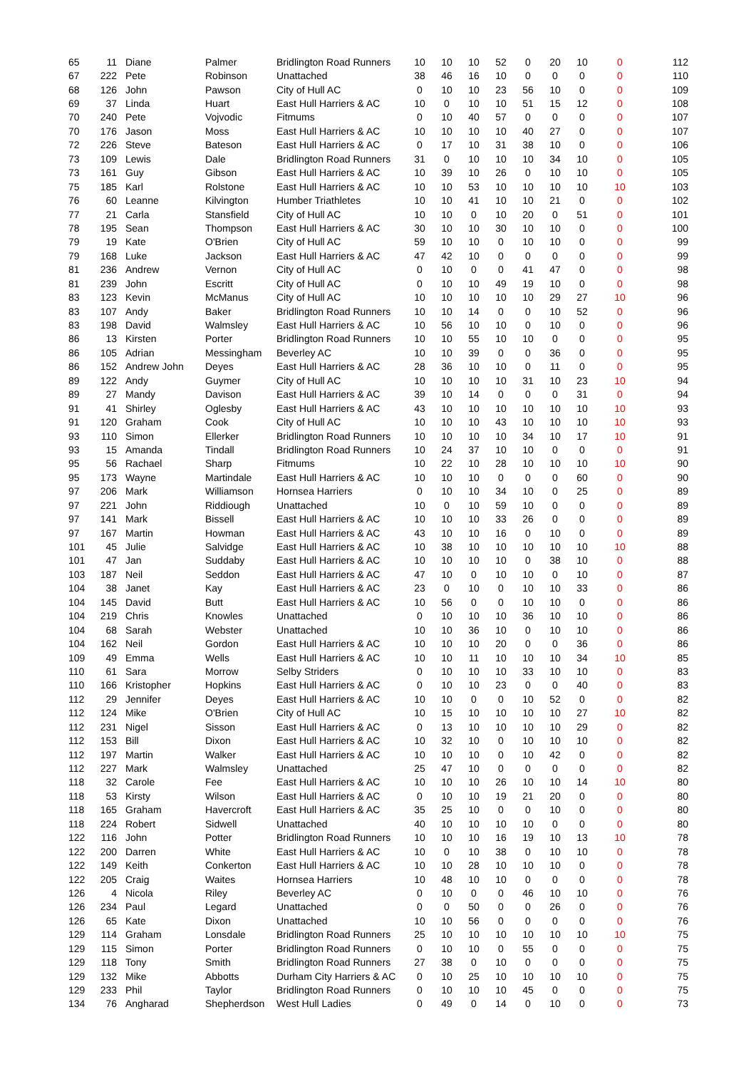| 65 | 11 | Diane | Palmer | Bridlington Road Runners | 10 | 10 | 10 | 52 | 0 | 20 | 10 | 0 | 112 |
| 67 | 222 | Pete | Robinson | Unattached | 38 | 46 | 16 | 10 | 0 | 0 | 0 | 0 | 110 |
| 68 | 126 | John | Pawson | City of Hull AC | 0 | 10 | 10 | 23 | 56 | 10 | 0 | 0 | 109 |
| 69 | 37 | Linda | Huart | East Hull Harriers & AC | 10 | 0 | 10 | 10 | 51 | 15 | 12 | 0 | 108 |
| 70 | 240 | Pete | Vojvodic | Fitmums | 0 | 10 | 40 | 57 | 0 | 0 | 0 | 0 | 107 |
| 70 | 176 | Jason | Moss | East Hull Harriers & AC | 10 | 10 | 10 | 10 | 40 | 27 | 0 | 0 | 107 |
| 72 | 226 | Steve | Bateson | East Hull Harriers & AC | 0 | 17 | 10 | 31 | 38 | 10 | 0 | 0 | 106 |
| 73 | 109 | Lewis | Dale | Bridlington Road Runners | 31 | 0 | 10 | 10 | 10 | 34 | 10 | 0 | 105 |
| 73 | 161 | Guy | Gibson | East Hull Harriers & AC | 10 | 39 | 10 | 26 | 0 | 10 | 10 | 0 | 105 |
| 75 | 185 | Karl | Rolstone | East Hull Harriers & AC | 10 | 10 | 53 | 10 | 10 | 10 | 10 | 10 | 103 |
| 76 | 60 | Leanne | Kilvington | Humber Triathletes | 10 | 10 | 41 | 10 | 10 | 21 | 0 | 0 | 102 |
| 77 | 21 | Carla | Stansfield | City of Hull AC | 10 | 10 | 0 | 10 | 20 | 0 | 51 | 0 | 101 |
| 78 | 195 | Sean | Thompson | East Hull Harriers & AC | 30 | 10 | 10 | 30 | 10 | 10 | 0 | 0 | 100 |
| 79 | 19 | Kate | O'Brien | City of Hull AC | 59 | 10 | 10 | 0 | 10 | 10 | 0 | 0 | 99 |
| 79 | 168 | Luke | Jackson | East Hull Harriers & AC | 47 | 42 | 10 | 0 | 0 | 0 | 0 | 0 | 99 |
| 81 | 236 | Andrew | Vernon | City of Hull AC | 0 | 10 | 0 | 0 | 41 | 47 | 0 | 0 | 98 |
| 81 | 239 | John | Escritt | City of Hull AC | 0 | 10 | 10 | 49 | 19 | 10 | 0 | 0 | 98 |
| 83 | 123 | Kevin | McManus | City of Hull AC | 10 | 10 | 10 | 10 | 10 | 29 | 27 | 10 | 96 |
| 83 | 107 | Andy | Baker | Bridlington Road Runners | 10 | 10 | 14 | 0 | 0 | 10 | 52 | 0 | 96 |
| 83 | 198 | David | Walmsley | East Hull Harriers & AC | 10 | 56 | 10 | 10 | 0 | 10 | 0 | 0 | 96 |
| 86 | 13 | Kirsten | Porter | Bridlington Road Runners | 10 | 10 | 55 | 10 | 10 | 0 | 0 | 0 | 95 |
| 86 | 105 | Adrian | Messingham | Beverley AC | 10 | 10 | 39 | 0 | 0 | 36 | 0 | 0 | 95 |
| 86 | 152 | Andrew John | Deyes | East Hull Harriers & AC | 28 | 36 | 10 | 10 | 0 | 11 | 0 | 0 | 95 |
| 89 | 122 | Andy | Guymer | City of Hull AC | 10 | 10 | 10 | 10 | 31 | 10 | 23 | 10 | 94 |
| 89 | 27 | Mandy | Davison | East Hull Harriers & AC | 39 | 10 | 14 | 0 | 0 | 0 | 31 | 0 | 94 |
| 91 | 41 | Shirley | Oglesby | East Hull Harriers & AC | 43 | 10 | 10 | 10 | 10 | 10 | 10 | 10 | 93 |
| 91 | 120 | Graham | Cook | City of Hull AC | 10 | 10 | 10 | 43 | 10 | 10 | 10 | 10 | 93 |
| 93 | 110 | Simon | Ellerker | Bridlington Road Runners | 10 | 10 | 10 | 10 | 34 | 10 | 17 | 10 | 91 |
| 93 | 15 | Amanda | Tindall | Bridlington Road Runners | 10 | 24 | 37 | 10 | 10 | 0 | 0 | 0 | 91 |
| 95 | 56 | Rachael | Sharp | Fitmums | 10 | 22 | 10 | 28 | 10 | 10 | 10 | 10 | 90 |
| 95 | 173 | Wayne | Martindale | East Hull Harriers & AC | 10 | 10 | 10 | 0 | 0 | 0 | 60 | 0 | 90 |
| 97 | 206 | Mark | Williamson | Hornsea Harriers | 0 | 10 | 10 | 34 | 10 | 0 | 25 | 0 | 89 |
| 97 | 221 | John | Riddiough | Unattached | 10 | 0 | 10 | 59 | 10 | 0 | 0 | 0 | 89 |
| 97 | 141 | Mark | Bissell | East Hull Harriers & AC | 10 | 10 | 10 | 33 | 26 | 0 | 0 | 0 | 89 |
| 97 | 167 | Martin | Howman | East Hull Harriers & AC | 43 | 10 | 10 | 16 | 0 | 10 | 0 | 0 | 89 |
| 101 | 45 | Julie | Salvidge | East Hull Harriers & AC | 10 | 38 | 10 | 10 | 10 | 10 | 10 | 10 | 88 |
| 101 | 47 | Jan | Suddaby | East Hull Harriers & AC | 10 | 10 | 10 | 10 | 0 | 38 | 10 | 0 | 88 |
| 103 | 187 | Neil | Seddon | East Hull Harriers & AC | 47 | 10 | 0 | 10 | 10 | 0 | 10 | 0 | 87 |
| 104 | 38 | Janet | Kay | East Hull Harriers & AC | 23 | 0 | 10 | 0 | 10 | 10 | 33 | 0 | 86 |
| 104 | 145 | David | Butt | East Hull Harriers & AC | 10 | 56 | 0 | 0 | 10 | 10 | 0 | 0 | 86 |
| 104 | 219 | Chris | Knowles | Unattached | 0 | 10 | 10 | 10 | 36 | 10 | 10 | 0 | 86 |
| 104 | 68 | Sarah | Webster | Unattached | 10 | 10 | 36 | 10 | 0 | 10 | 10 | 0 | 86 |
| 104 | 162 | Neil | Gordon | East Hull Harriers & AC | 10 | 10 | 10 | 20 | 0 | 0 | 36 | 0 | 86 |
| 109 | 49 | Emma | Wells | East Hull Harriers & AC | 10 | 10 | 11 | 10 | 10 | 10 | 34 | 10 | 85 |
| 110 | 61 | Sara | Morrow | Selby Striders | 0 | 10 | 10 | 10 | 33 | 10 | 10 | 0 | 83 |
| 110 | 166 | Kristopher | Hopkins | East Hull Harriers & AC | 0 | 10 | 10 | 23 | 0 | 0 | 40 | 0 | 83 |
| 112 | 29 | Jennifer | Deyes | East Hull Harriers & AC | 10 | 10 | 0 | 0 | 10 | 52 | 0 | 0 | 82 |
| 112 | 124 | Mike | O'Brien | City of Hull AC | 10 | 15 | 10 | 10 | 10 | 10 | 27 | 10 | 82 |
| 112 | 231 | Nigel | Sisson | East Hull Harriers & AC | 0 | 13 | 10 | 10 | 10 | 10 | 29 | 0 | 82 |
| 112 | 153 | Bill | Dixon | East Hull Harriers & AC | 10 | 32 | 10 | 0 | 10 | 10 | 10 | 0 | 82 |
| 112 | 197 | Martin | Walker | East Hull Harriers & AC | 10 | 10 | 10 | 0 | 10 | 42 | 0 | 0 | 82 |
| 112 | 227 | Mark | Walmsley | Unattached | 25 | 47 | 10 | 0 | 0 | 0 | 0 | 0 | 82 |
| 118 | 32 | Carole | Fee | East Hull Harriers & AC | 10 | 10 | 10 | 26 | 10 | 10 | 14 | 10 | 80 |
| 118 | 53 | Kirsty | Wilson | East Hull Harriers & AC | 0 | 10 | 10 | 19 | 21 | 20 | 0 | 0 | 80 |
| 118 | 165 | Graham | Havercroft | East Hull Harriers & AC | 35 | 25 | 10 | 0 | 0 | 10 | 0 | 0 | 80 |
| 118 | 224 | Robert | Sidwell | Unattached | 40 | 10 | 10 | 10 | 10 | 0 | 0 | 0 | 80 |
| 122 | 116 | John | Potter | Bridlington Road Runners | 10 | 10 | 10 | 16 | 19 | 10 | 13 | 10 | 78 |
| 122 | 200 | Darren | White | East Hull Harriers & AC | 10 | 0 | 10 | 38 | 0 | 10 | 10 | 0 | 78 |
| 122 | 149 | Keith | Conkerton | East Hull Harriers & AC | 10 | 10 | 28 | 10 | 10 | 10 | 0 | 0 | 78 |
| 122 | 205 | Craig | Waites | Hornsea Harriers | 10 | 48 | 10 | 10 | 0 | 0 | 0 | 0 | 78 |
| 126 | 4 | Nicola | Riley | Beverley AC | 0 | 10 | 0 | 0 | 46 | 10 | 10 | 0 | 76 |
| 126 | 234 | Paul | Legard | Unattached | 0 | 0 | 50 | 0 | 0 | 26 | 0 | 0 | 76 |
| 126 | 65 | Kate | Dixon | Unattached | 10 | 10 | 56 | 0 | 0 | 0 | 0 | 0 | 76 |
| 129 | 114 | Graham | Lonsdale | Bridlington Road Runners | 25 | 10 | 10 | 10 | 10 | 10 | 10 | 10 | 75 |
| 129 | 115 | Simon | Porter | Bridlington Road Runners | 0 | 10 | 10 | 0 | 55 | 0 | 0 | 0 | 75 |
| 129 | 118 | Tony | Smith | Bridlington Road Runners | 27 | 38 | 0 | 10 | 0 | 0 | 0 | 0 | 75 |
| 129 | 132 | Mike | Abbotts | Durham City Harriers & AC | 0 | 10 | 25 | 10 | 10 | 10 | 10 | 0 | 75 |
| 129 | 233 | Phil | Taylor | Bridlington Road Runners | 0 | 10 | 10 | 10 | 45 | 0 | 0 | 0 | 75 |
| 134 | 76 | Angharad | Shepherdson | West Hull Ladies | 0 | 49 | 0 | 14 | 0 | 10 | 0 | 0 | 73 |